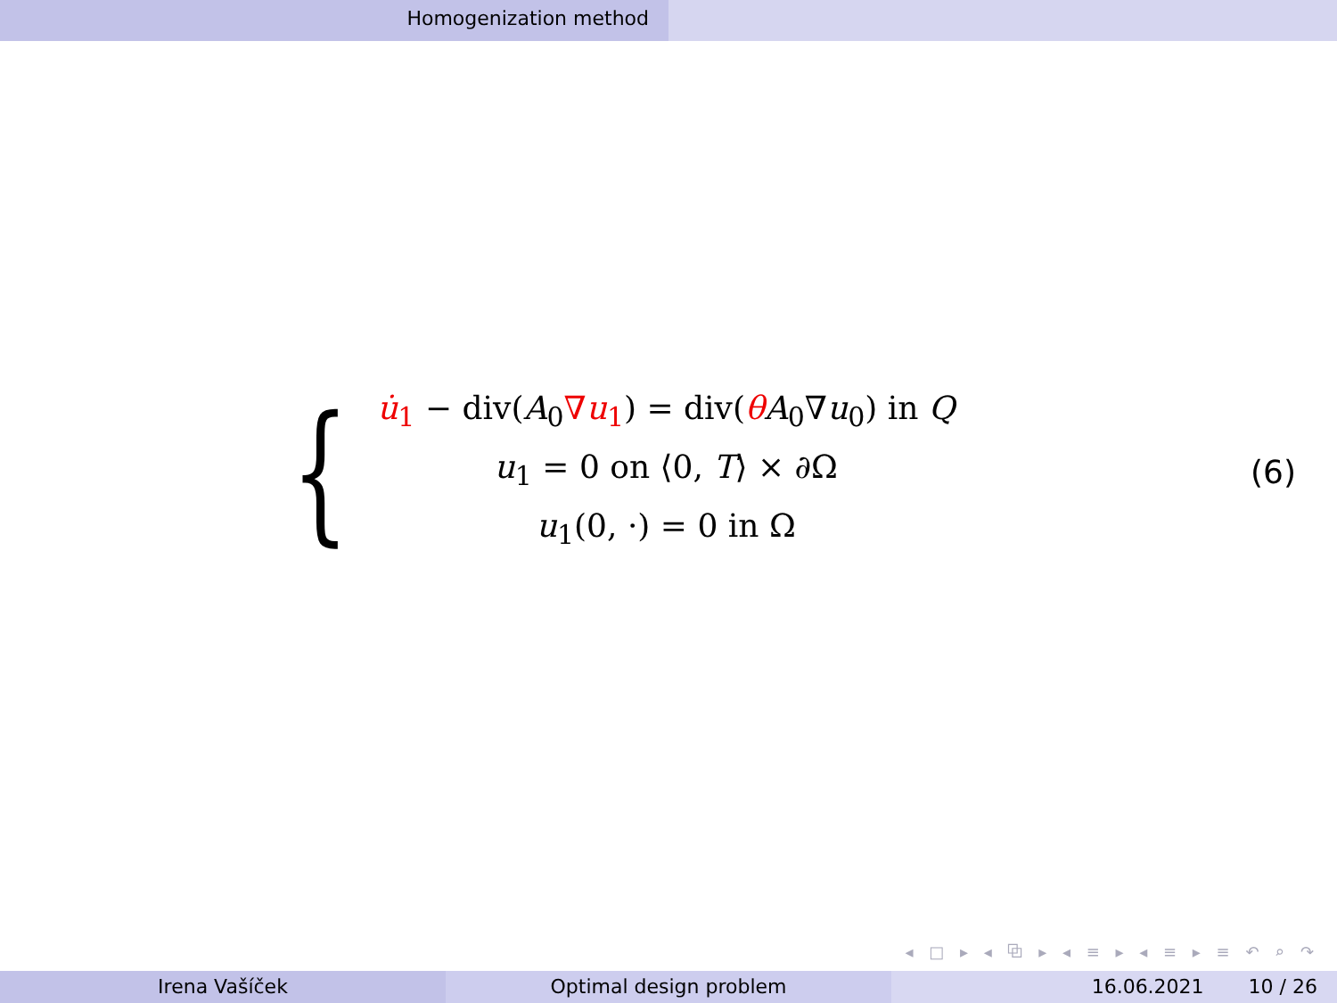Homogenization method
{
u̇<sub>1</sub> − div(A<sub>0</sub>∇u<sub>1</sub>) = div(θA<sub>0</sub>∇u<sub>0</sub>) in Q
u<sub>1</sub> = 0 on ⟨0, T⟩ × ∂Ω
u<sub>1</sub>(0, ·) = 0 in Ω
(6)
◂ □ ▸ ◂ ⧉ ▸ ◂ ≡ ▸ ◂ ≡ ▸ ≡ ↶ ⌕ ↷
Irena Vašíček Optimal design problem 16.06.2021 10 / 26